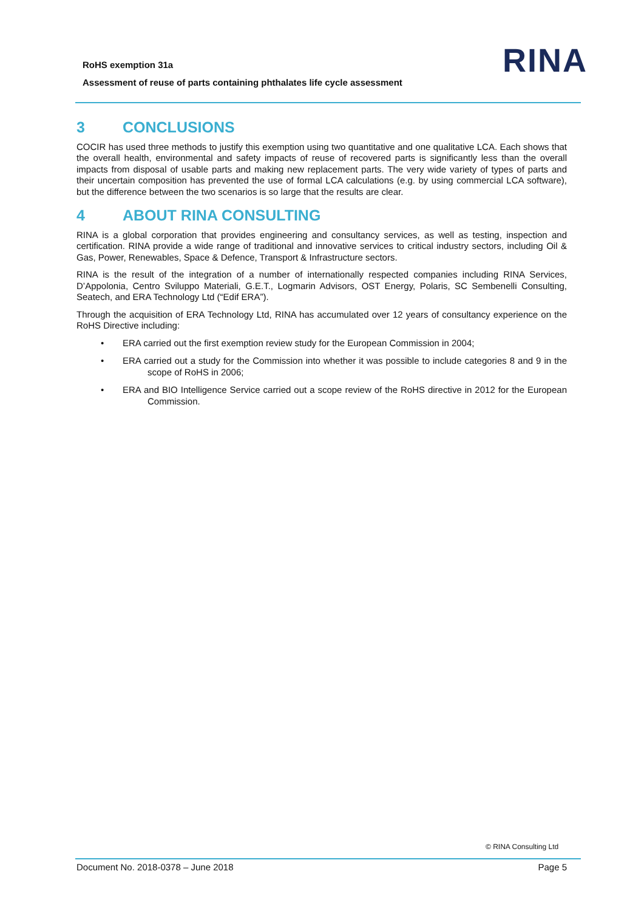RoHS exemption 31a
Assessment of reuse of parts containing phthalates life cycle assessment
RINA
3 CONCLUSIONS
COCIR has used three methods to justify this exemption using two quantitative and one qualitative LCA. Each shows that the overall health, environmental and safety impacts of reuse of recovered parts is significantly less than the overall impacts from disposal of usable parts and making new replacement parts. The very wide variety of types of parts and their uncertain composition has prevented the use of formal LCA calculations (e.g. by using commercial LCA software), but the difference between the two scenarios is so large that the results are clear.
4 ABOUT RINA CONSULTING
RINA is a global corporation that provides engineering and consultancy services, as well as testing, inspection and certification. RINA provide a wide range of traditional and innovative services to critical industry sectors, including Oil & Gas, Power, Renewables, Space & Defence, Transport & Infrastructure sectors.
RINA is the result of the integration of a number of internationally respected companies including RINA Services, D’Appolonia, Centro Sviluppo Materiali, G.E.T., Logmarin Advisors, OST Energy, Polaris, SC Sembenelli Consulting, Seatech, and ERA Technology Ltd (“Edif ERA”).
Through the acquisition of ERA Technology Ltd, RINA has accumulated over 12 years of consultancy experience on the RoHS Directive including:
• ERA carried out the first exemption review study for the European Commission in 2004;
• ERA carried out a study for the Commission into whether it was possible to include categories 8 and 9 in the scope of RoHS in 2006;
• ERA and BIO Intelligence Service carried out a scope review of the RoHS directive in 2012 for the European Commission.
© RINA Consulting Ltd
Document No. 2018-0378 – June 2018 Page 5